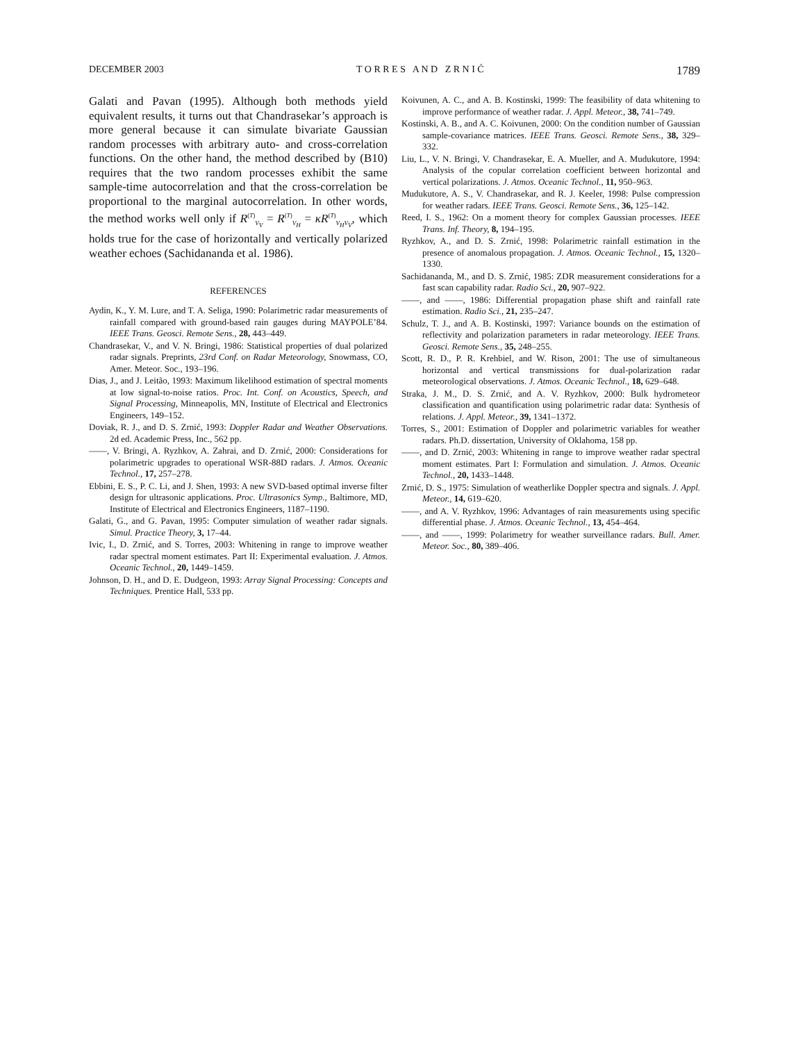DECEMBER 2003 T O R R E S A N D Z R N I Ć 1789
Galati and Pavan (1995). Although both methods yield equivalent results, it turns out that Chandrasekar’s approach is more general because it can simulate bivariate Gaussian random processes with arbitrary auto- and cross-correlation functions. On the other hand, the method described by (B10) requires that the two random processes exhibit the same sample-time autocorrelation and that the cross-correlation be proportional to the marginal autocorrelation. In other words, the method works well only if R<sup>(T)</sup><sub>V<sub>V</sub></sub> = R<sup>(T)</sup><sub>V<sub>H</sub></sub> = κR<sup>(T)</sup><sub>V<sub>H</sub>V<sub>V</sub></sub>, which holds true for the case of horizontally and vertically polarized weather echoes (Sachidananda et al. 1986).
REFERENCES
Aydin, K., Y. M. Lure, and T. A. Seliga, 1990: Polarimetric radar measurements of rainfall compared with ground-based rain gauges during MAYPOLE’84. IEEE Trans. Geosci. Remote Sens., 28, 443–449.
Chandrasekar, V., and V. N. Bringi, 1986: Statistical properties of dual polarized radar signals. Preprints, 23rd Conf. on Radar Meteorology, Snowmass, CO, Amer. Meteor. Soc., 193–196.
Dias, J., and J. Leitão, 1993: Maximum likelihood estimation of spectral moments at low signal-to-noise ratios. Proc. Int. Conf. on Acoustics, Speech, and Signal Processing, Minneapolis, MN, Institute of Electrical and Electronics Engineers, 149–152.
Doviak, R. J., and D. S. Zrnić, 1993: Doppler Radar and Weather Observations. 2d ed. Academic Press, Inc., 562 pp.
——, V. Bringi, A. Ryzhkov, A. Zahrai, and D. Zrnić, 2000: Considerations for polarimetric upgrades to operational WSR-88D radars. J. Atmos. Oceanic Technol., 17, 257–278.
Ebbini, E. S., P. C. Li, and J. Shen, 1993: A new SVD-based optimal inverse filter design for ultrasonic applications. Proc. Ultrasonics Symp., Baltimore, MD, Institute of Electrical and Electronics Engineers, 1187–1190.
Galati, G., and G. Pavan, 1995: Computer simulation of weather radar signals. Simul. Practice Theory, 3, 17–44.
Ivic, I., D. Zrnić, and S. Torres, 2003: Whitening in range to improve weather radar spectral moment estimates. Part II: Experimental evaluation. J. Atmos. Oceanic Technol., 20, 1449–1459.
Johnson, D. H., and D. E. Dudgeon, 1993: Array Signal Processing: Concepts and Techniques. Prentice Hall, 533 pp.
Koivunen, A. C., and A. B. Kostinski, 1999: The feasibility of data whitening to improve performance of weather radar. J. Appl. Meteor., 38, 741–749.
Kostinski, A. B., and A. C. Koivunen, 2000: On the condition number of Gaussian sample-covariance matrices. IEEE Trans. Geosci. Remote Sens., 38, 329–332.
Liu, L., V. N. Bringi, V. Chandrasekar, E. A. Mueller, and A. Mudukutore, 1994: Analysis of the copular correlation coefficient between horizontal and vertical polarizations. J. Atmos. Oceanic Technol., 11, 950–963.
Mudukutore, A. S., V. Chandrasekar, and R. J. Keeler, 1998: Pulse compression for weather radars. IEEE Trans. Geosci. Remote Sens., 36, 125–142.
Reed, I. S., 1962: On a moment theory for complex Gaussian processes. IEEE Trans. Inf. Theory, 8, 194–195.
Ryzhkov, A., and D. S. Zrnić, 1998: Polarimetric rainfall estimation in the presence of anomalous propagation. J. Atmos. Oceanic Technol., 15, 1320–1330.
Sachidananda, M., and D. S. Zrnić, 1985: ZDR measurement considerations for a fast scan capability radar. Radio Sci., 20, 907–922.
——, and ——, 1986: Differential propagation phase shift and rainfall rate estimation. Radio Sci., 21, 235–247.
Schulz, T. J., and A. B. Kostinski, 1997: Variance bounds on the estimation of reflectivity and polarization parameters in radar meteorology. IEEE Trans. Geosci. Remote Sens., 35, 248–255.
Scott, R. D., P. R. Krehbiel, and W. Rison, 2001: The use of simultaneous horizontal and vertical transmissions for dual-polarization radar meteorological observations. J. Atmos. Oceanic Technol., 18, 629–648.
Straka, J. M., D. S. Zrnić, and A. V. Ryzhkov, 2000: Bulk hydrometeor classification and quantification using polarimetric radar data: Synthesis of relations. J. Appl. Meteor., 39, 1341–1372.
Torres, S., 2001: Estimation of Doppler and polarimetric variables for weather radars. Ph.D. dissertation, University of Oklahoma, 158 pp.
——, and D. Zrnić, 2003: Whitening in range to improve weather radar spectral moment estimates. Part I: Formulation and simulation. J. Atmos. Oceanic Technol., 20, 1433–1448.
Zrnić, D. S., 1975: Simulation of weatherlike Doppler spectra and signals. J. Appl. Meteor., 14, 619–620.
——, and A. V. Ryzhkov, 1996: Advantages of rain measurements using specific differential phase. J. Atmos. Oceanic Technol., 13, 454–464.
——, and ——, 1999: Polarimetry for weather surveillance radars. Bull. Amer. Meteor. Soc., 80, 389–406.